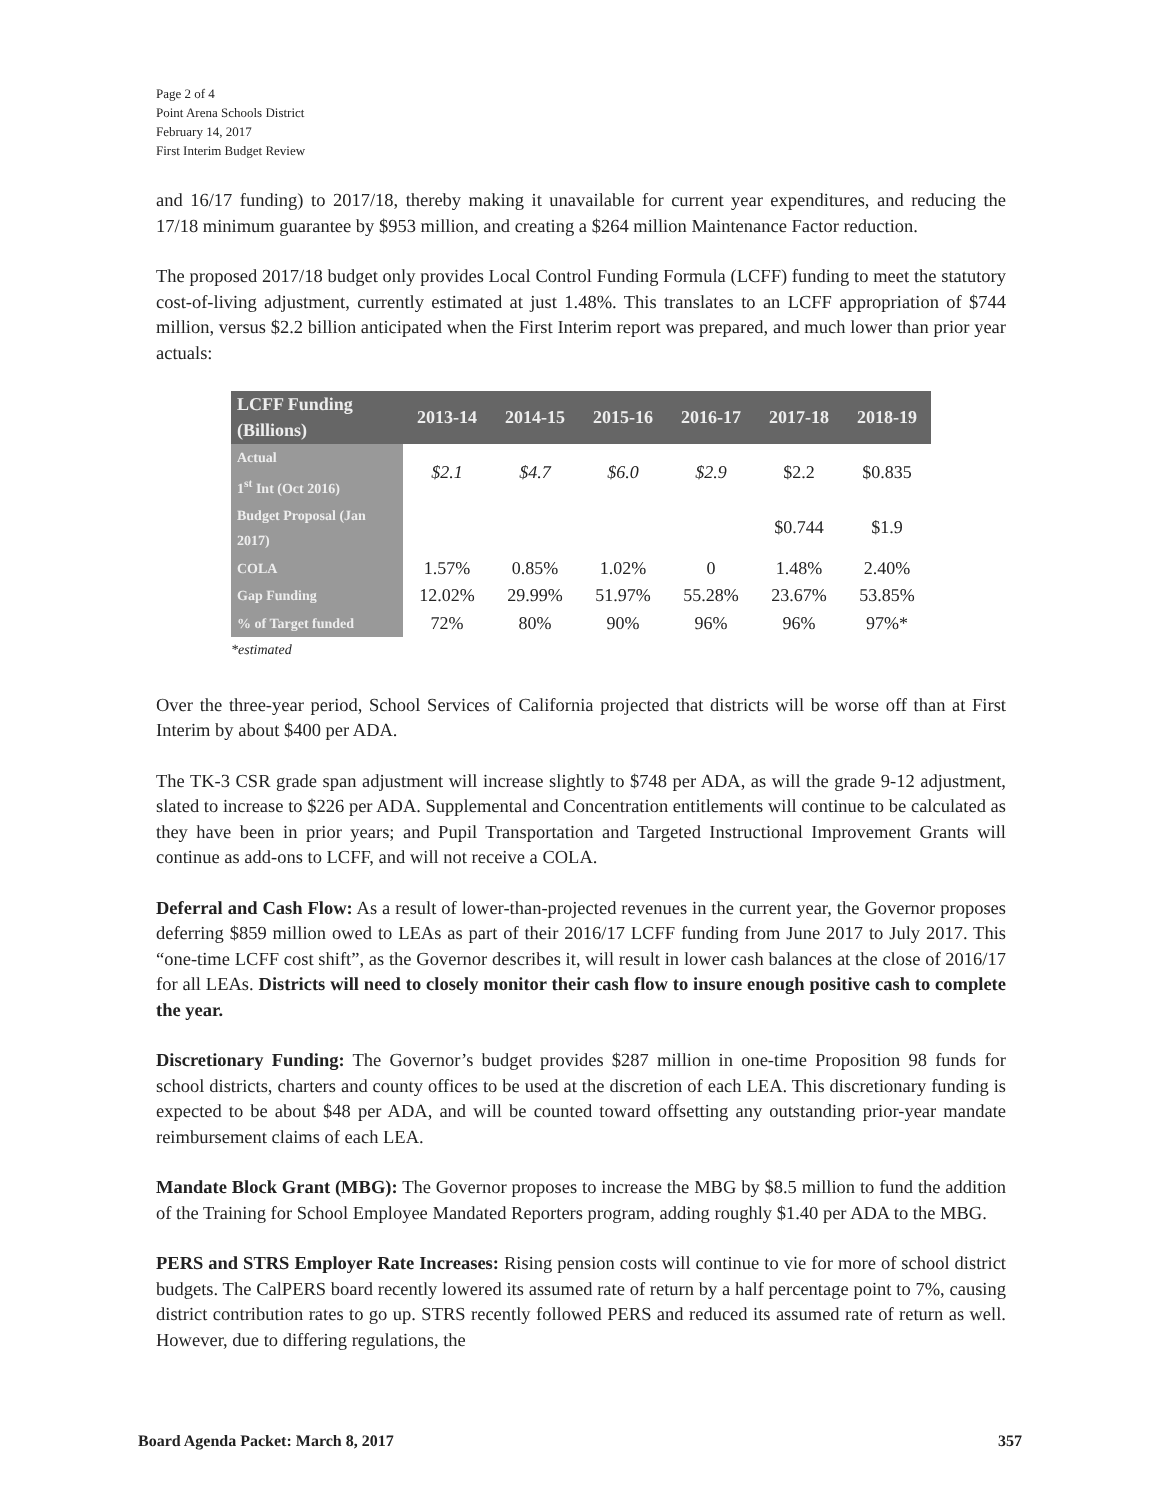Page 2 of 4
Point Arena Schools District
February 14, 2017
First Interim Budget Review
and 16/17 funding) to 2017/18, thereby making it unavailable for current year expenditures, and reducing the 17/18 minimum guarantee by $953 million, and creating a $264 million Maintenance Factor reduction.
The proposed 2017/18 budget only provides Local Control Funding Formula (LCFF) funding to meet the statutory cost-of-living adjustment, currently estimated at just 1.48%. This translates to an LCFF appropriation of $744 million, versus $2.2 billion anticipated when the First Interim report was prepared, and much lower than prior year actuals:
| LCFF Funding (Billions) | 2013-14 | 2014-15 | 2015-16 | 2016-17 | 2017-18 | 2018-19 |
| --- | --- | --- | --- | --- | --- | --- |
| Actual 1<sup>st</sup> Int (Oct 2016) | $2.1 | $4.7 | $6.0 | $2.9 | $2.2 | $0.835 |
| Budget Proposal (Jan 2017) | | | | | $0.744 | $1.9 |
| COLA | 1.57% | 0.85% | 1.02% | 0 | 1.48% | 2.40% |
| Gap Funding | 12.02% | 29.99% | 51.97% | 55.28% | 23.67% | 53.85% |
| % of Target funded | 72% | 80% | 90% | 96% | 96% | 97%* |
*estimated
Over the three-year period, School Services of California projected that districts will be worse off than at First Interim by about $400 per ADA.
The TK-3 CSR grade span adjustment will increase slightly to $748 per ADA, as will the grade 9-12 adjustment, slated to increase to $226 per ADA. Supplemental and Concentration entitlements will continue to be calculated as they have been in prior years; and Pupil Transportation and Targeted Instructional Improvement Grants will continue as add-ons to LCFF, and will not receive a COLA.
Deferral and Cash Flow: As a result of lower-than-projected revenues in the current year, the Governor proposes deferring $859 million owed to LEAs as part of their 2016/17 LCFF funding from June 2017 to July 2017. This “one-time LCFF cost shift”, as the Governor describes it, will result in lower cash balances at the close of 2016/17 for all LEAs. Districts will need to closely monitor their cash flow to insure enough positive cash to complete the year.
Discretionary Funding: The Governor’s budget provides $287 million in one-time Proposition 98 funds for school districts, charters and county offices to be used at the discretion of each LEA. This discretionary funding is expected to be about $48 per ADA, and will be counted toward offsetting any outstanding prior-year mandate reimbursement claims of each LEA.
Mandate Block Grant (MBG): The Governor proposes to increase the MBG by $8.5 million to fund the addition of the Training for School Employee Mandated Reporters program, adding roughly $1.40 per ADA to the MBG.
PERS and STRS Employer Rate Increases: Rising pension costs will continue to vie for more of school district budgets. The CalPERS board recently lowered its assumed rate of return by a half percentage point to 7%, causing district contribution rates to go up. STRS recently followed PERS and reduced its assumed rate of return as well. However, due to differing regulations, the
Board Agenda Packet: March 8, 2017 357